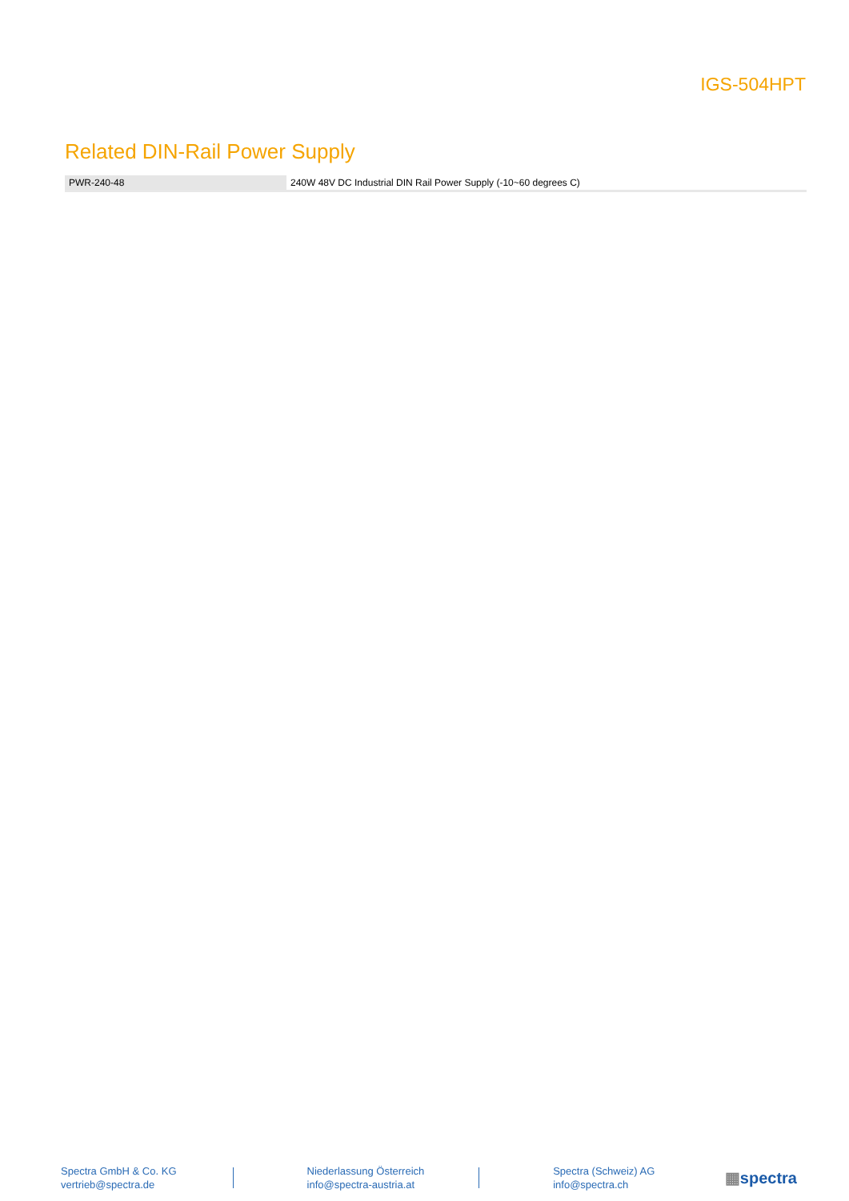IGS-504HPT
Related DIN-Rail Power Supply
| PWR-240-48 | 240W 48V DC Industrial DIN Rail Power Supply (-10~60 degrees C) |
Spectra GmbH & Co. KG
vertrieb@spectra.de
Niederlassung Österreich
info@spectra-austria.at
Spectra (Schweiz) AG
info@spectra.ch
▦spectra